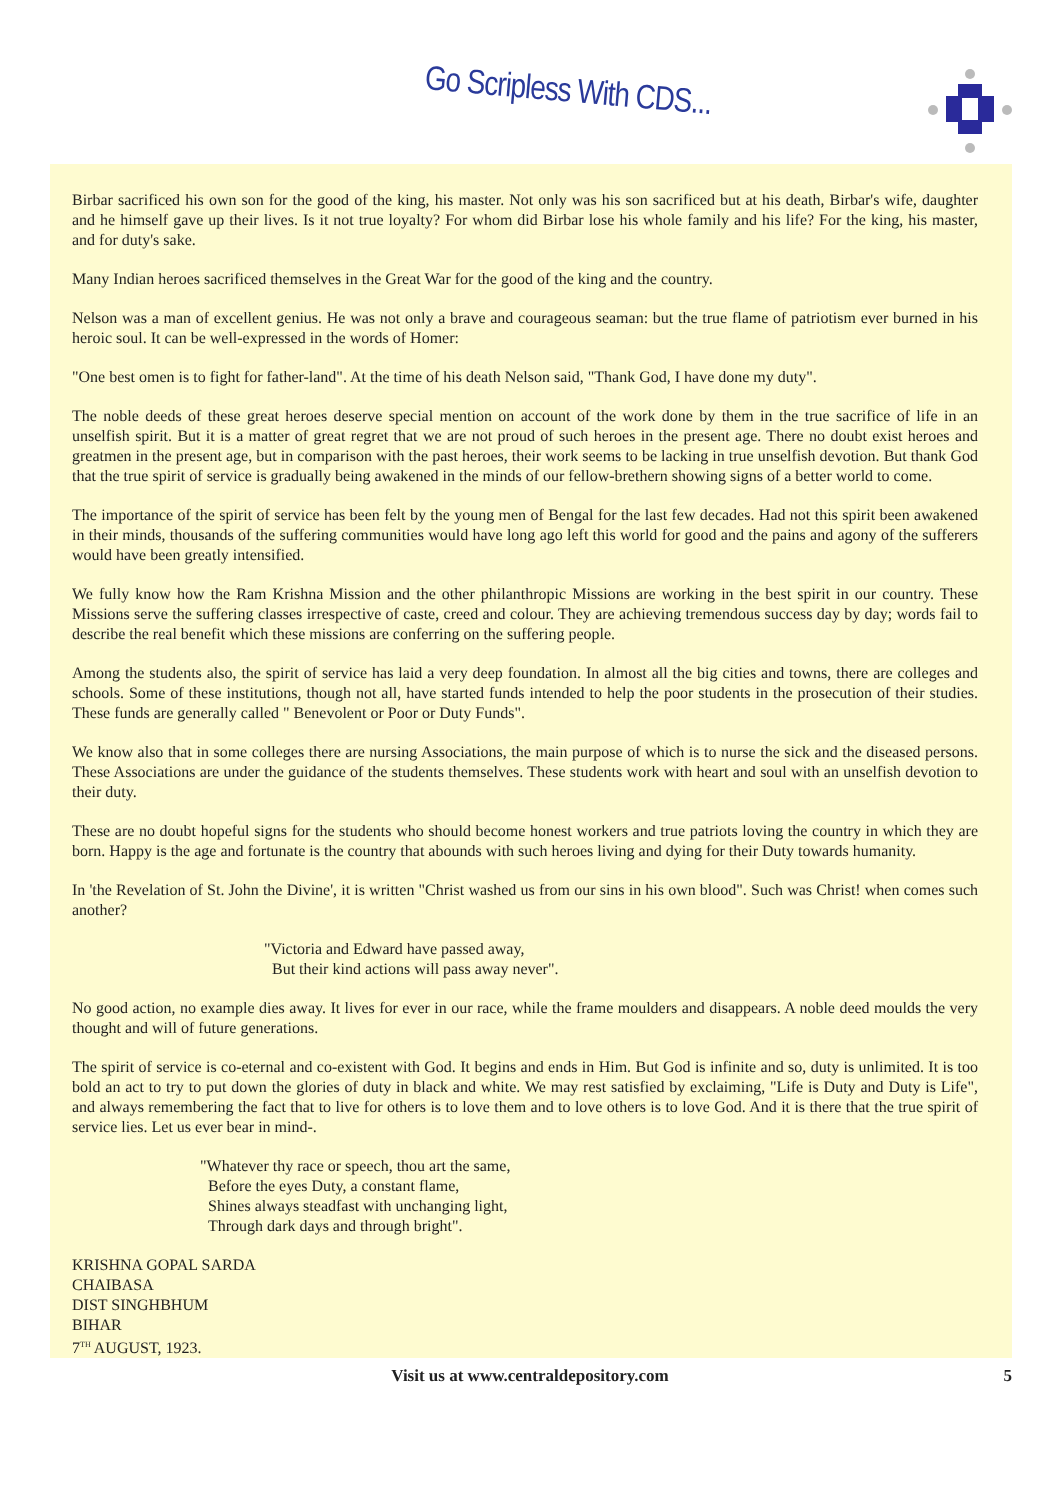Go Scripless With CDS...
Birbar sacrificed his own son for the good of the king, his master. Not only was his son sacrificed but at his death, Birbar's wife, daughter and he himself gave up their lives. Is it not true loyalty? For whom did Birbar lose his whole family and his life? For the king, his master, and for duty's sake.
Many Indian heroes sacrificed themselves in the Great War for the good of the king and the country.
Nelson was a man of excellent genius. He was not only a brave and courageous seaman: but the true flame of patriotism ever burned in his heroic soul. It can be well-expressed in the words of Homer:
"One best omen is to fight for father-land". At the time of his death Nelson said, "Thank God, I have done my duty".
The noble deeds of these great heroes deserve special mention on account of the work done by them in the true sacrifice of life in an unselfish spirit. But it is a matter of great regret that we are not proud of such heroes in the present age. There no doubt exist heroes and greatmen in the present age, but in comparison with the past heroes, their work seems to be lacking in true unselfish devotion. But thank God that the true spirit of service is gradually being awakened in the minds of our fellow-brethern showing signs of a better world to come.
The importance of the spirit of service has been felt by the young men of Bengal for the last few decades. Had not this spirit been awakened in their minds, thousands of the suffering communities would have long ago left this world for good and the pains and agony of the sufferers would have been greatly intensified.
We fully know how the Ram Krishna Mission and the other philanthropic Missions are working in the best spirit in our country. These Missions serve the suffering classes irrespective of caste, creed and colour. They are achieving tremendous success day by day; words fail to describe the real benefit which these missions are conferring on the suffering people.
Among the students also, the spirit of service has laid a very deep foundation. In almost all the big cities and towns, there are colleges and schools. Some of these institutions, though not all, have started funds intended to help the poor students in the prosecution of their studies. These funds are generally called " Benevolent or Poor or Duty Funds".
We know also that in some colleges there are nursing Associations, the main purpose of which is to nurse the sick and the diseased persons. These Associations are under the guidance of the students themselves. These students work with heart and soul with an unselfish devotion to their duty.
These are no doubt hopeful signs for the students who should become honest workers and true patriots loving the country in which they are born. Happy is the age and fortunate is the country that abounds with such heroes living and dying for their Duty towards humanity.
In 'the Revelation of St. John the Divine', it is written "Christ washed us from our sins in his own blood". Such was Christ! when comes such another?
"Victoria and Edward have passed away,
But their kind actions will pass away never".
No good action, no example dies away. It lives for ever in our race, while the frame moulders and disappears. A noble deed moulds the very thought and will of future generations.
The spirit of service is co-eternal and co-existent with God. It begins and ends in Him. But God is infinite and so, duty is unlimited. It is too bold an act to try to put down the glories of duty in black and white. We may rest satisfied by exclaiming, "Life is Duty and Duty is Life", and always remembering the fact that to live for others is to love them and to love others is to love God. And it is there that the true spirit of service lies. Let us ever bear in mind-.
"Whatever thy race or speech, thou art the same,
Before the eyes Duty, a constant flame,
Shines always steadfast with unchanging light,
Through dark days and through bright".
KRISHNA GOPAL SARDA
CHAIBASA
DIST SINGHBHUM
BIHAR
7<sup>TH</sup> AUGUST, 1923.
Visit us at www.centraldepository.com 5